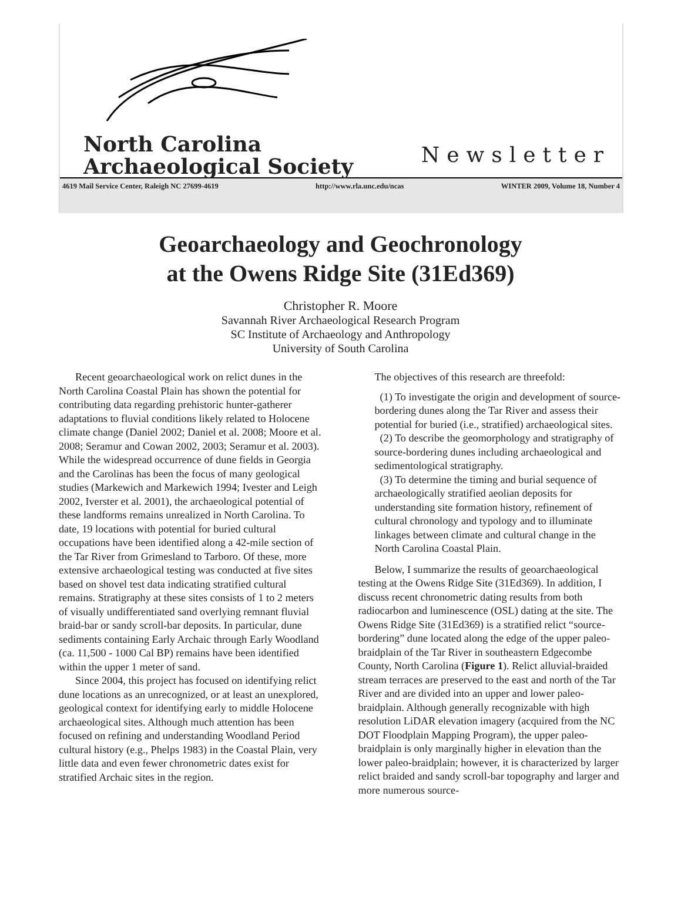North Carolina
Archaeological Society
Newsletter
4619 Mail Service Center, Raleigh NC 27699-4619 http://www.rla.unc.edu/ncas WINTER 2009, Volume 18, Number 4
Geoarchaeology and Geochronology
at the Owens Ridge Site (31Ed369)
Christopher R. Moore
Savannah River Archaeological Research Program
SC Institute of Archaeology and Anthropology
University of South Carolina
Recent geoarchaeological work on relict dunes in the North Carolina Coastal Plain has shown the potential for contributing data regarding prehistoric hunter-gatherer adaptations to fluvial conditions likely related to Holocene climate change (Daniel 2002; Daniel et al. 2008; Moore et al. 2008; Seramur and Cowan 2002, 2003; Seramur et al. 2003). While the widespread occurrence of dune fields in Georgia and the Carolinas has been the focus of many geological studies (Markewich and Markewich 1994; Ivester and Leigh 2002, Iverster et al. 2001), the archaeological potential of these landforms remains unrealized in North Carolina. To date, 19 locations with potential for buried cultural occupations have been identified along a 42-mile section of the Tar River from Grimesland to Tarboro. Of these, more extensive archaeological testing was conducted at five sites based on shovel test data indicating stratified cultural remains. Stratigraphy at these sites consists of 1 to 2 meters of visually undifferentiated sand overlying remnant fluvial braid-bar or sandy scroll-bar deposits. In particular, dune sediments containing Early Archaic through Early Woodland (ca. 11,500 - 1000 Cal BP) remains have been identified within the upper 1 meter of sand.
Since 2004, this project has focused on identifying relict dune locations as an unrecognized, or at least an unexplored, geological context for identifying early to middle Holocene archaeological sites. Although much attention has been focused on refining and understanding Woodland Period cultural history (e.g., Phelps 1983) in the Coastal Plain, very little data and even fewer chronometric dates exist for stratified Archaic sites in the region.
The objectives of this research are threefold:
(1) To investigate the origin and development of source-bordering dunes along the Tar River and assess their potential for buried (i.e., stratified) archaeological sites.
(2) To describe the geomorphology and stratigraphy of source-bordering dunes including archaeological and sedimentological stratigraphy.
(3) To determine the timing and burial sequence of archaeologically stratified aeolian deposits for understanding site formation history, refinement of cultural chronology and typology and to illuminate linkages between climate and cultural change in the North Carolina Coastal Plain.
Below, I summarize the results of geoarchaeological testing at the Owens Ridge Site (31Ed369). In addition, I discuss recent chronometric dating results from both radiocarbon and luminescence (OSL) dating at the site. The Owens Ridge Site (31Ed369) is a stratified relict “source-bordering” dune located along the edge of the upper paleo-braidplain of the Tar River in southeastern Edgecombe County, North Carolina (Figure 1). Relict alluvial-braided stream terraces are preserved to the east and north of the Tar River and are divided into an upper and lower paleo-braidplain. Although generally recognizable with high resolution LiDAR elevation imagery (acquired from the NC DOT Floodplain Mapping Program), the upper paleo-braidplain is only marginally higher in elevation than the lower paleo-braidplain; however, it is characterized by larger relict braided and sandy scroll-bar topography and larger and more numerous source-